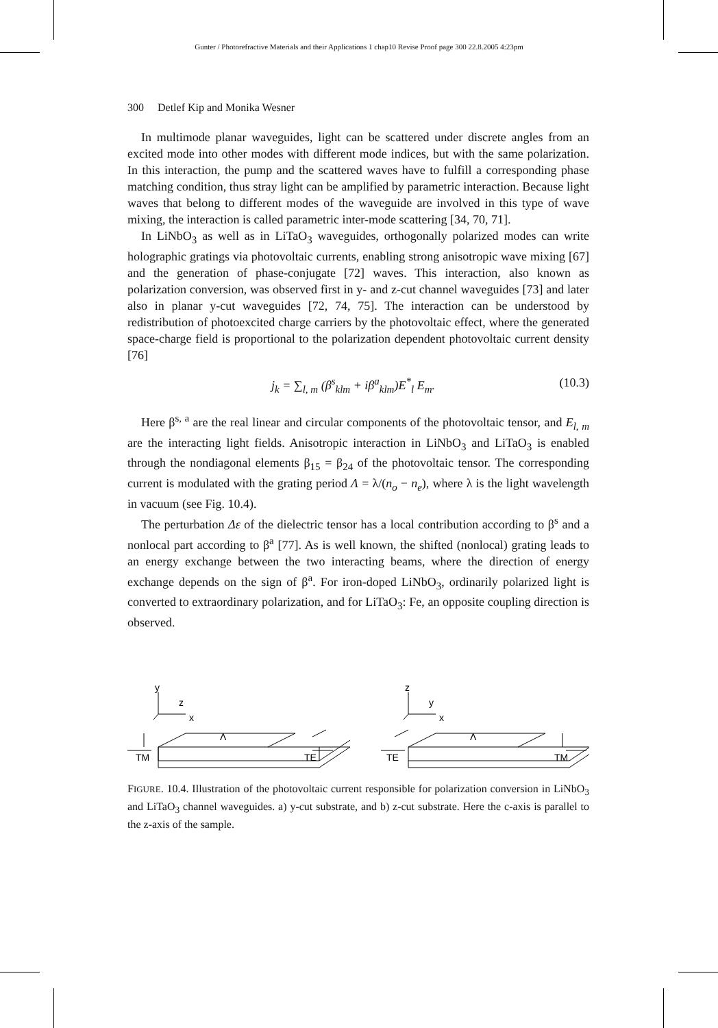Gunter / Photorefractive Materials and their Applications 1 chap10 Revise Proof page 300 22.8.2005 4:23pm
300 Detlef Kip and Monika Wesner
In multimode planar waveguides, light can be scattered under discrete angles from an excited mode into other modes with different mode indices, but with the same polarization. In this interaction, the pump and the scattered waves have to fulfill a corresponding phase matching condition, thus stray light can be amplified by parametric interaction. Because light waves that belong to different modes of the waveguide are involved in this type of wave mixing, the interaction is called parametric inter-mode scattering [34, 70, 71].
In LiNbO<sub>3</sub> as well as in LiTaO<sub>3</sub> waveguides, orthogonally polarized modes can write holographic gratings via photovoltaic currents, enabling strong anisotropic wave mixing [67] and the generation of phase-conjugate [72] waves. This interaction, also known as polarization conversion, was observed first in y- and z-cut channel waveguides [73] and later also in planar y-cut waveguides [72, 74, 75]. The interaction can be understood by redistribution of photoexcited charge carriers by the photovoltaic effect, where the generated space-charge field is proportional to the polarization dependent photovoltaic current density [76]
j<sub>k</sub> = ∑<sub>l, m</sub> (β<sup>s</sup><sub>klm</sub> + iβ<sup>a</sup><sub>klm</sub>)E<sup>*</sup><sub>l</sub> E<sub>m</sub>. (10.3)
Here β<sup>s, a</sup> are the real linear and circular components of the photovoltaic tensor, and E<sub>l, m</sub> are the interacting light fields. Anisotropic interaction in LiNbO<sub>3</sub> and LiTaO<sub>3</sub> is enabled through the nondiagonal elements β<sub>15</sub> = β<sub>24</sub> of the photovoltaic tensor. The corresponding current is modulated with the grating period Λ = λ/(n<sub>o</sub> − n<sub>e</sub>), where λ is the light wavelength in vacuum (see Fig. 10.4).
The perturbation Δε of the dielectric tensor has a local contribution according to β<sup>s</sup> and a nonlocal part according to β<sup>a</sup> [77]. As is well known, the shifted (nonlocal) grating leads to an energy exchange between the two interacting beams, where the direction of energy exchange depends on the sign of β<sup>a</sup>. For iron-doped LiNbO<sub>3</sub>, ordinarily polarized light is converted to extraordinary polarization, and for LiTaO<sub>3</sub>: Fe, an opposite coupling direction is observed.
y
z
x
z
y
x
Λ
Λ
TM
TE
TE
TM
FIGURE. 10.4. Illustration of the photovoltaic current responsible for polarization conversion in LiNbO<sub>3</sub> and LiTaO<sub>3</sub> channel waveguides. a) y-cut substrate, and b) z-cut substrate. Here the c-axis is parallel to the z-axis of the sample.